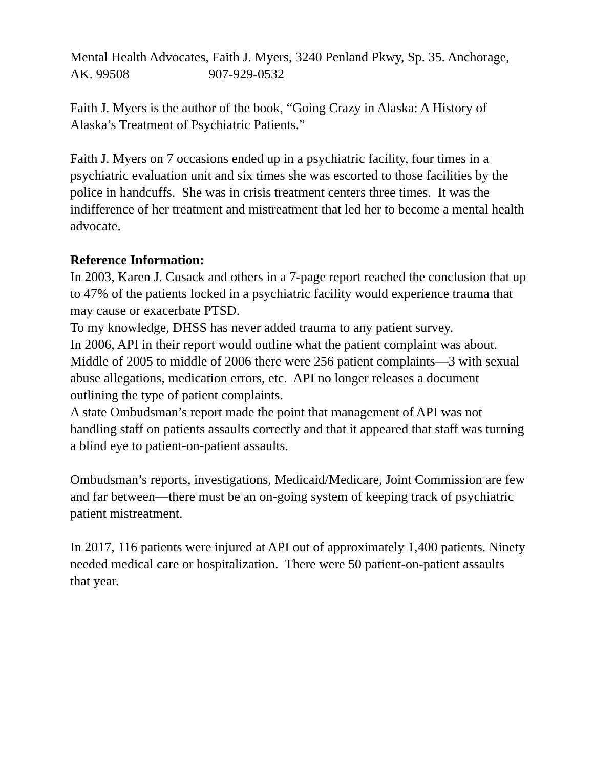Mental Health Advocates, Faith J. Myers, 3240 Penland Pkwy, Sp. 35. Anchorage, AK. 99508 907-929-0532
Faith J. Myers is the author of the book, “Going Crazy in Alaska: A History of Alaska’s Treatment of Psychiatric Patients.”
Faith J. Myers on 7 occasions ended up in a psychiatric facility, four times in a psychiatric evaluation unit and six times she was escorted to those facilities by the police in handcuffs. She was in crisis treatment centers three times. It was the indifference of her treatment and mistreatment that led her to become a mental health advocate.
Reference Information:
In 2003, Karen J. Cusack and others in a 7-page report reached the conclusion that up to 47% of the patients locked in a psychiatric facility would experience trauma that may cause or exacerbate PTSD.
To my knowledge, DHSS has never added trauma to any patient survey.
In 2006, API in their report would outline what the patient complaint was about. Middle of 2005 to middle of 2006 there were 256 patient complaints—3 with sexual abuse allegations, medication errors, etc. API no longer releases a document outlining the type of patient complaints.
A state Ombudsman’s report made the point that management of API was not handling staff on patients assaults correctly and that it appeared that staff was turning a blind eye to patient-on-patient assaults.
Ombudsman’s reports, investigations, Medicaid/Medicare, Joint Commission are few and far between—there must be an on-going system of keeping track of psychiatric patient mistreatment.
In 2017, 116 patients were injured at API out of approximately 1,400 patients. Ninety needed medical care or hospitalization. There were 50 patient-on-patient assaults that year.